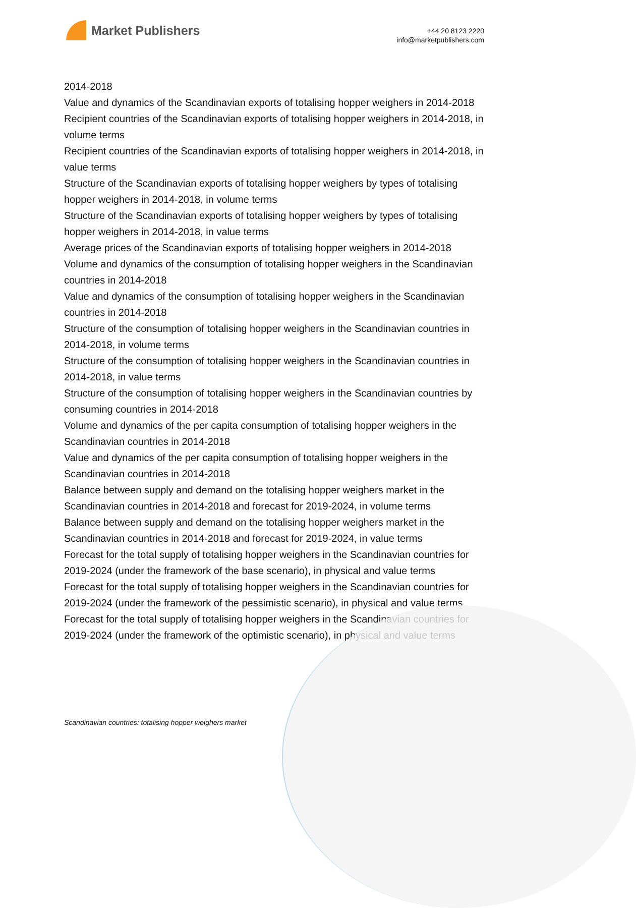Market Publishers
+44 20 8123 2220
info@marketpublishers.com
2014-2018
Value and dynamics of the Scandinavian exports of totalising hopper weighers in 2014-2018
Recipient countries of the Scandinavian exports of totalising hopper weighers in 2014-2018, in volume terms
Recipient countries of the Scandinavian exports of totalising hopper weighers in 2014-2018, in value terms
Structure of the Scandinavian exports of totalising hopper weighers by types of totalising hopper weighers in 2014-2018, in volume terms
Structure of the Scandinavian exports of totalising hopper weighers by types of totalising hopper weighers in 2014-2018, in value terms
Average prices of the Scandinavian exports of totalising hopper weighers in 2014-2018
Volume and dynamics of the consumption of totalising hopper weighers in the Scandinavian countries in 2014-2018
Value and dynamics of the consumption of totalising hopper weighers in the Scandinavian countries in 2014-2018
Structure of the consumption of totalising hopper weighers in the Scandinavian countries in 2014-2018, in volume terms
Structure of the consumption of totalising hopper weighers in the Scandinavian countries in 2014-2018, in value terms
Structure of the consumption of totalising hopper weighers in the Scandinavian countries by consuming countries in 2014-2018
Volume and dynamics of the per capita consumption of totalising hopper weighers in the Scandinavian countries in 2014-2018
Value and dynamics of the per capita consumption of totalising hopper weighers in the Scandinavian countries in 2014-2018
Balance between supply and demand on the totalising hopper weighers market in the Scandinavian countries in 2014-2018 and forecast for 2019-2024, in volume terms
Balance between supply and demand on the totalising hopper weighers market in the Scandinavian countries in 2014-2018 and forecast for 2019-2024, in value terms
Forecast for the total supply of totalising hopper weighers in the Scandinavian countries for 2019-2024 (under the framework of the base scenario), in physical and value terms
Forecast for the total supply of totalising hopper weighers in the Scandinavian countries for 2019-2024 (under the framework of the pessimistic scenario), in physical and value terms
Forecast for the total supply of totalising hopper weighers in the Scandinavian countries for 2019-2024 (under the framework of the optimistic scenario), in physical and value terms
Scandinavian countries: totalising hopper weighers market